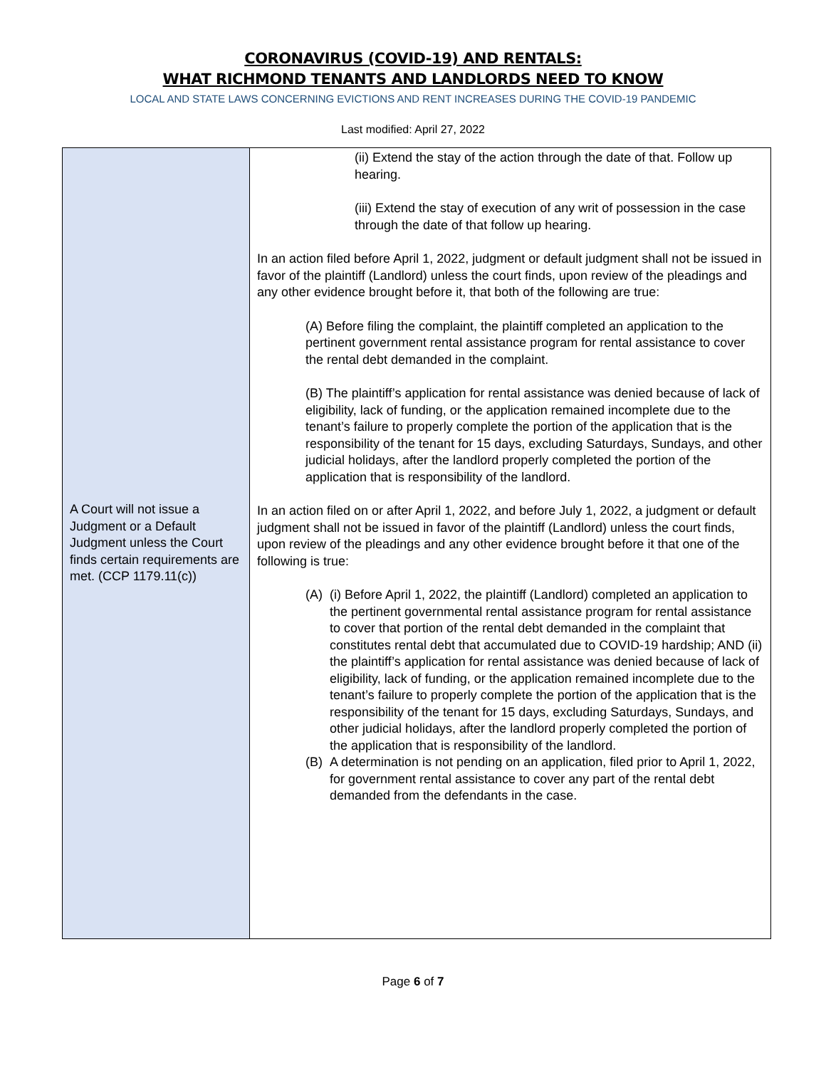CORONAVIRUS (COVID-19) AND RENTALS:
WHAT RICHMOND TENANTS AND LANDLORDS NEED TO KNOW
LOCAL AND STATE LAWS CONCERNING EVICTIONS AND RENT INCREASES DURING THE COVID-19 PANDEMIC
Last modified: April 27, 2022
| A Court will not issue a Judgment or a Default Judgment unless the Court finds certain requirements are met. (CCP 1179.11(c)) | (ii) Extend the stay of the action through the date of that. Follow up hearing. (iii) Extend the stay of execution of any writ of possession in the case through the date of that follow up hearing. In an action filed before April 1, 2022, judgment or default judgment shall not be issued in favor of the plaintiff (Landlord) unless the court finds, upon review of the pleadings and any other evidence brought before it, that both of the following are true: (A) Before filing the complaint, the plaintiff completed an application to the pertinent government rental assistance program for rental assistance to cover the rental debt demanded in the complaint. (B) The plaintiff’s application for rental assistance was denied because of lack of eligibility, lack of funding, or the application remained incomplete due to the tenant’s failure to properly complete the portion of the application that is the responsibility of the tenant for 15 days, excluding Saturdays, Sundays, and other judicial holidays, after the landlord properly completed the portion of the application that is responsibility of the landlord. In an action filed on or after April 1, 2022, and before July 1, 2022, a judgment or default judgment shall not be issued in favor of the plaintiff (Landlord) unless the court finds, upon review of the pleadings and any other evidence brought before it that one of the following is true: (A) (i) Before April 1, 2022, the plaintiff (Landlord) completed an application to the pertinent governmental rental assistance program for rental assistance to cover that portion of the rental debt demanded in the complaint that constitutes rental debt that accumulated due to COVID-19 hardship; AND (ii) the plaintiff’s application for rental assistance was denied because of lack of eligibility, lack of funding, or the application remained incomplete due to the tenant’s failure to properly complete the portion of the application that is the responsibility of the tenant for 15 days, excluding Saturdays, Sundays, and other judicial holidays, after the landlord properly completed the portion of the application that is responsibility of the landlord. (B) A determination is not pending on an application, filed prior to April 1, 2022, for government rental assistance to cover any part of the rental debt demanded from the defendants in the case. |
Page 6 of 7